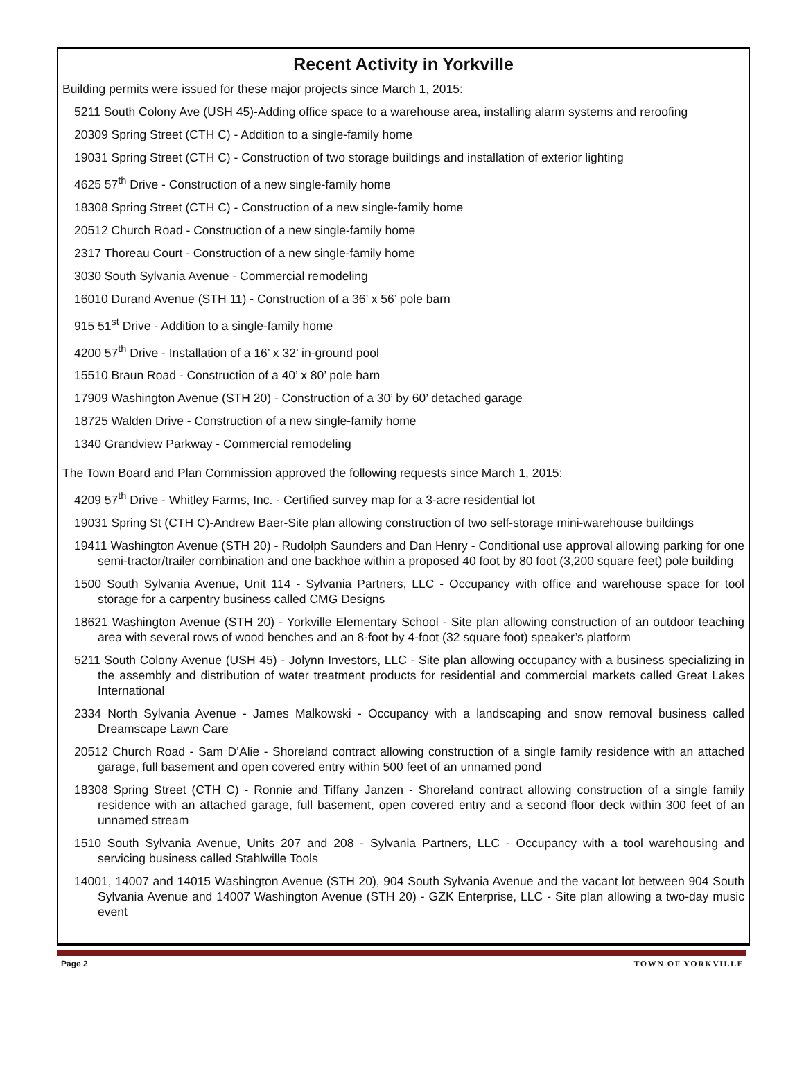Recent Activity in Yorkville
Building permits were issued for these major projects since March 1, 2015:
5211 South Colony Ave (USH 45)-Adding office space to a warehouse area, installing alarm systems and reroofing
20309 Spring Street (CTH C) - Addition to a single-family home
19031 Spring Street (CTH C) - Construction of two storage buildings and installation of exterior lighting
4625 57<sup>th</sup> Drive - Construction of a new single-family home
18308 Spring Street (CTH C) - Construction of a new single-family home
20512 Church Road - Construction of a new single-family home
2317 Thoreau Court - Construction of a new single-family home
3030 South Sylvania Avenue - Commercial remodeling
16010 Durand Avenue (STH 11) - Construction of a 36’ x 56’ pole barn
915 51<sup>st</sup> Drive - Addition to a single-family home
4200 57<sup>th</sup> Drive - Installation of a 16’ x 32’ in-ground pool
15510 Braun Road - Construction of a 40’ x 80’ pole barn
17909 Washington Avenue (STH 20) - Construction of a 30’ by 60’ detached garage
18725 Walden Drive - Construction of a new single-family home
1340 Grandview Parkway - Commercial remodeling
The Town Board and Plan Commission approved the following requests since March 1, 2015:
4209 57<sup>th</sup> Drive - Whitley Farms, Inc. - Certified survey map for a 3-acre residential lot
19031 Spring St (CTH C)-Andrew Baer-Site plan allowing construction of two self-storage mini-warehouse buildings
19411 Washington Avenue (STH 20) - Rudolph Saunders and Dan Henry - Conditional use approval allowing parking for one semi-tractor/trailer combination and one backhoe within a proposed 40 foot by 80 foot (3,200 square feet) pole building
1500 South Sylvania Avenue, Unit 114 - Sylvania Partners, LLC - Occupancy with office and warehouse space for tool storage for a carpentry business called CMG Designs
18621 Washington Avenue (STH 20) - Yorkville Elementary School - Site plan allowing construction of an outdoor teaching area with several rows of wood benches and an 8-foot by 4-foot (32 square foot) speaker’s platform
5211 South Colony Avenue (USH 45) - Jolynn Investors, LLC - Site plan allowing occupancy with a business specializing in the assembly and distribution of water treatment products for residential and commercial markets called Great Lakes International
2334 North Sylvania Avenue - James Malkowski - Occupancy with a landscaping and snow removal business called Dreamscape Lawn Care
20512 Church Road - Sam D’Alie - Shoreland contract allowing construction of a single family residence with an attached garage, full basement and open covered entry within 500 feet of an unnamed pond
18308 Spring Street (CTH C) - Ronnie and Tiffany Janzen - Shoreland contract allowing construction of a single family residence with an attached garage, full basement, open covered entry and a second floor deck within 300 feet of an unnamed stream
1510 South Sylvania Avenue, Units 207 and 208 - Sylvania Partners, LLC - Occupancy with a tool warehousing and servicing business called Stahlwille Tools
14001, 14007 and 14015 Washington Avenue (STH 20), 904 South Sylvania Avenue and the vacant lot between 904 South Sylvania Avenue and 14007 Washington Avenue (STH 20) - GZK Enterprise, LLC - Site plan allowing a two-day music event
Page 2 TOWN OF YORKVILLE